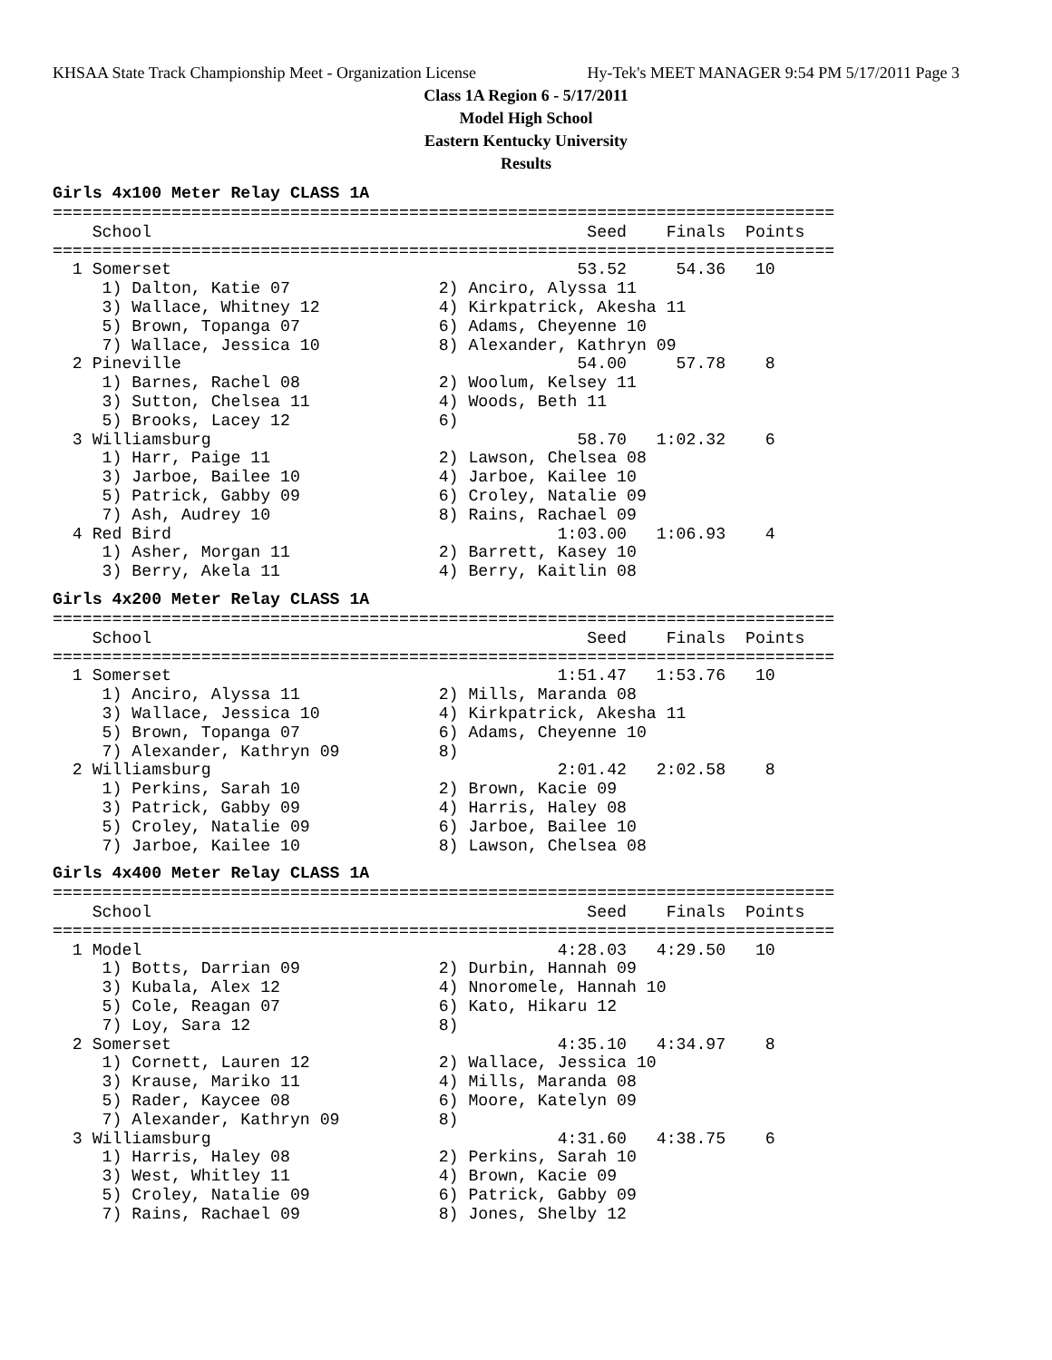KHSAA State Track Championship Meet - Organization License Hy-Tek's MEET MANAGER 9:54 PM 5/17/2011 Page 3
Class 1A Region 6 - 5/17/2011
Model High School
Eastern Kentucky University
Results
Girls 4x100 Meter Relay CLASS 1A
===============================================================================
    School                                            Seed    Finals  Points
===============================================================================
  1 Somerset                                         53.52     54.36   10
     1) Dalton, Katie 07               2) Anciro, Alyssa 11
     3) Wallace, Whitney 12            4) Kirkpatrick, Akesha 11
     5) Brown, Topanga 07              6) Adams, Cheyenne 10
     7) Wallace, Jessica 10            8) Alexander, Kathryn 09
  2 Pineville                                        54.00     57.78    8
     1) Barnes, Rachel 08              2) Woolum, Kelsey 11
     3) Sutton, Chelsea 11             4) Woods, Beth 11
     5) Brooks, Lacey 12               6)
  3 Williamsburg                                     58.70   1:02.32    6
     1) Harr, Paige 11                 2) Lawson, Chelsea 08
     3) Jarboe, Bailee 10              4) Jarboe, Kailee 10
     5) Patrick, Gabby 09              6) Croley, Natalie 09
     7) Ash, Audrey 10                 8) Rains, Rachael 09
  4 Red Bird                                       1:03.00   1:06.93    4
     1) Asher, Morgan 11               2) Barrett, Kasey 10
     3) Berry, Akela 11                4) Berry, Kaitlin 08
Girls 4x200 Meter Relay CLASS 1A
===============================================================================
    School                                            Seed    Finals  Points
===============================================================================
  1 Somerset                                       1:51.47   1:53.76   10
     1) Anciro, Alyssa 11              2) Mills, Maranda 08
     3) Wallace, Jessica 10            4) Kirkpatrick, Akesha 11
     5) Brown, Topanga 07              6) Adams, Cheyenne 10
     7) Alexander, Kathryn 09          8)
  2 Williamsburg                                   2:01.42   2:02.58    8
     1) Perkins, Sarah 10              2) Brown, Kacie 09
     3) Patrick, Gabby 09              4) Harris, Haley 08
     5) Croley, Natalie 09             6) Jarboe, Bailee 10
     7) Jarboe, Kailee 10              8) Lawson, Chelsea 08
Girls 4x400 Meter Relay CLASS 1A
===============================================================================
    School                                            Seed    Finals  Points
===============================================================================
  1 Model                                          4:28.03   4:29.50   10
     1) Botts, Darrian 09              2) Durbin, Hannah 09
     3) Kubala, Alex 12                4) Nnoromele, Hannah 10
     5) Cole, Reagan 07                6) Kato, Hikaru 12
     7) Loy, Sara 12                   8)
  2 Somerset                                       4:35.10   4:34.97    8
     1) Cornett, Lauren 12             2) Wallace, Jessica 10
     3) Krause, Mariko 11              4) Mills, Maranda 08
     5) Rader, Kaycee 08               6) Moore, Katelyn 09
     7) Alexander, Kathryn 09          8)
  3 Williamsburg                                   4:31.60   4:38.75    6
     1) Harris, Haley 08               2) Perkins, Sarah 10
     3) West, Whitley 11               4) Brown, Kacie 09
     5) Croley, Natalie 09             6) Patrick, Gabby 09
     7) Rains, Rachael 09              8) Jones, Shelby 12